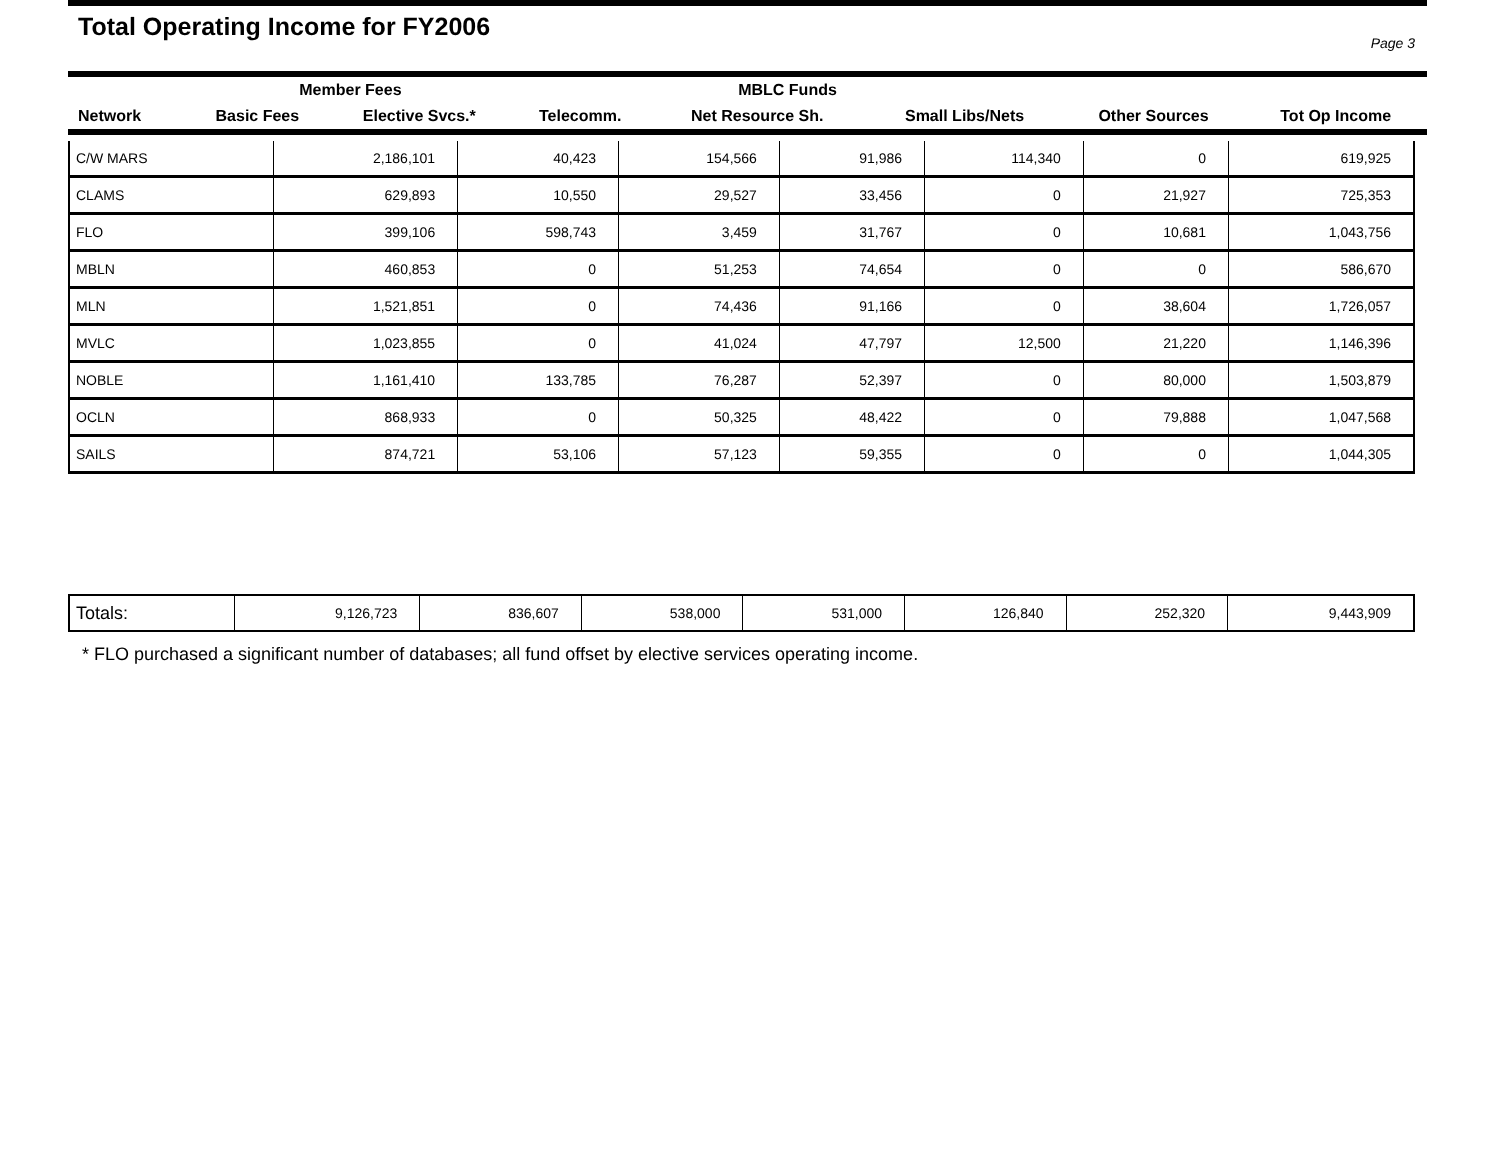Total Operating Income for FY2006
Page 3
| | Member Fees | | MBLC Funds | | | | |
| --- | --- | --- | --- | --- | --- | --- | --- |
| Network | Basic Fees | Elective Svcs.* | Telecomm. | Net Resource Sh. | Small Libs/Nets | Other Sources | Tot Op Income |
| C/W MARS | 2,186,101 | 40,423 | 154,566 | 91,986 | 114,340 | 0 | 619,925 |
| CLAMS | 629,893 | 10,550 | 29,527 | 33,456 | 0 | 21,927 | 725,353 |
| FLO | 399,106 | 598,743 | 3,459 | 31,767 | 0 | 10,681 | 1,043,756 |
| MBLN | 460,853 | 0 | 51,253 | 74,654 | 0 | 0 | 586,670 |
| MLN | 1,521,851 | 0 | 74,436 | 91,166 | 0 | 38,604 | 1,726,057 |
| MVLC | 1,023,855 | 0 | 41,024 | 47,797 | 12,500 | 21,220 | 1,146,396 |
| NOBLE | 1,161,410 | 133,785 | 76,287 | 52,397 | 0 | 80,000 | 1,503,879 |
| OCLN | 868,933 | 0 | 50,325 | 48,422 | 0 | 79,888 | 1,047,568 |
| SAILS | 874,721 | 53,106 | 57,123 | 59,355 | 0 | 0 | 1,044,305 |
| Totals: | 9,126,723 | 836,607 | 538,000 | 531,000 | 126,840 | 252,320 | 9,443,909 |
* FLO purchased a significant number of databases; all fund offset by elective services operating income.